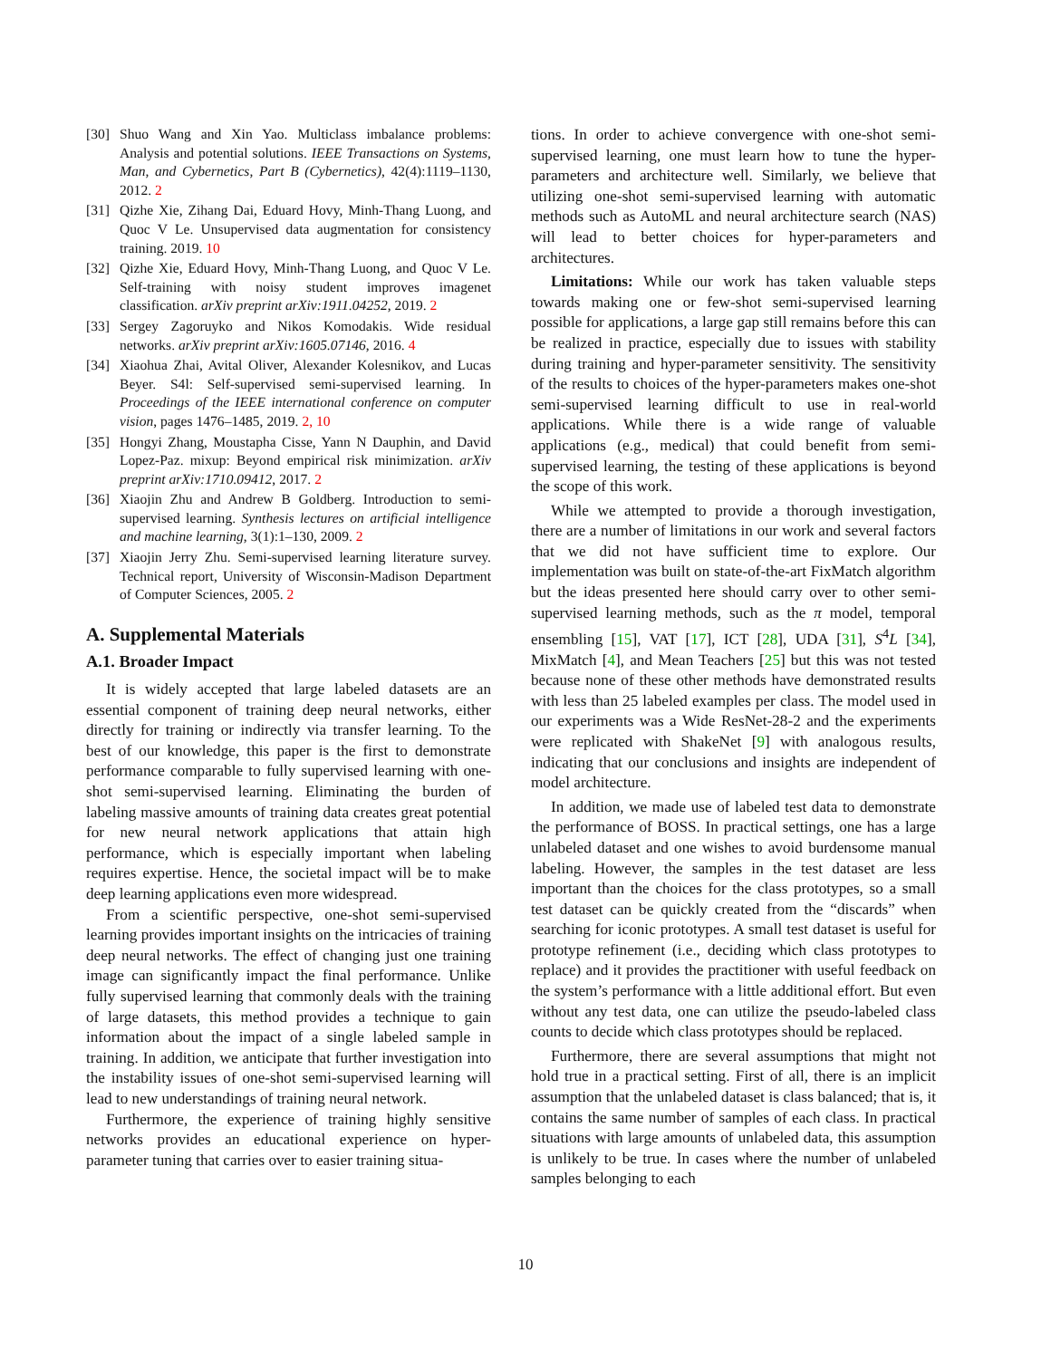[30] Shuo Wang and Xin Yao. Multiclass imbalance problems: Analysis and potential solutions. IEEE Transactions on Systems, Man, and Cybernetics, Part B (Cybernetics), 42(4):1119–1130, 2012. 2
[31] Qizhe Xie, Zihang Dai, Eduard Hovy, Minh-Thang Luong, and Quoc V Le. Unsupervised data augmentation for consistency training. 2019. 10
[32] Qizhe Xie, Eduard Hovy, Minh-Thang Luong, and Quoc V Le. Self-training with noisy student improves imagenet classification. arXiv preprint arXiv:1911.04252, 2019. 2
[33] Sergey Zagoruyko and Nikos Komodakis. Wide residual networks. arXiv preprint arXiv:1605.07146, 2016. 4
[34] Xiaohua Zhai, Avital Oliver, Alexander Kolesnikov, and Lucas Beyer. S4l: Self-supervised semi-supervised learning. In Proceedings of the IEEE international conference on computer vision, pages 1476–1485, 2019. 2, 10
[35] Hongyi Zhang, Moustapha Cisse, Yann N Dauphin, and David Lopez-Paz. mixup: Beyond empirical risk minimization. arXiv preprint arXiv:1710.09412, 2017. 2
[36] Xiaojin Zhu and Andrew B Goldberg. Introduction to semi-supervised learning. Synthesis lectures on artificial intelligence and machine learning, 3(1):1–130, 2009. 2
[37] Xiaojin Jerry Zhu. Semi-supervised learning literature survey. Technical report, University of Wisconsin-Madison Department of Computer Sciences, 2005. 2
A. Supplemental Materials
A.1. Broader Impact
It is widely accepted that large labeled datasets are an essential component of training deep neural networks, either directly for training or indirectly via transfer learning. To the best of our knowledge, this paper is the first to demonstrate performance comparable to fully supervised learning with one-shot semi-supervised learning. Eliminating the burden of labeling massive amounts of training data creates great potential for new neural network applications that attain high performance, which is especially important when labeling requires expertise. Hence, the societal impact will be to make deep learning applications even more widespread.
From a scientific perspective, one-shot semi-supervised learning provides important insights on the intricacies of training deep neural networks. The effect of changing just one training image can significantly impact the final performance. Unlike fully supervised learning that commonly deals with the training of large datasets, this method provides a technique to gain information about the impact of a single labeled sample in training. In addition, we anticipate that further investigation into the instability issues of one-shot semi-supervised learning will lead to new understandings of training neural network.
Furthermore, the experience of training highly sensitive networks provides an educational experience on hyper-parameter tuning that carries over to easier training situa-
tions. In order to achieve convergence with one-shot semi-supervised learning, one must learn how to tune the hyper-parameters and architecture well. Similarly, we believe that utilizing one-shot semi-supervised learning with automatic methods such as AutoML and neural architecture search (NAS) will lead to better choices for hyper-parameters and architectures.
Limitations: While our work has taken valuable steps towards making one or few-shot semi-supervised learning possible for applications, a large gap still remains before this can be realized in practice, especially due to issues with stability during training and hyper-parameter sensitivity. The sensitivity of the results to choices of the hyper-parameters makes one-shot semi-supervised learning difficult to use in real-world applications. While there is a wide range of valuable applications (e.g., medical) that could benefit from semi-supervised learning, the testing of these applications is beyond the scope of this work.
While we attempted to provide a thorough investigation, there are a number of limitations in our work and several factors that we did not have sufficient time to explore. Our implementation was built on state-of-the-art FixMatch algorithm but the ideas presented here should carry over to other semi-supervised learning methods, such as the π model, temporal ensembling [15], VAT [17], ICT [28], UDA [31], S<sup>4</sup>L [34], MixMatch [4], and Mean Teachers [25] but this was not tested because none of these other methods have demonstrated results with less than 25 labeled examples per class. The model used in our experiments was a Wide ResNet-28-2 and the experiments were replicated with ShakeNet [9] with analogous results, indicating that our conclusions and insights are independent of model architecture.
In addition, we made use of labeled test data to demonstrate the performance of BOSS. In practical settings, one has a large unlabeled dataset and one wishes to avoid burdensome manual labeling. However, the samples in the test dataset are less important than the choices for the class prototypes, so a small test dataset can be quickly created from the “discards” when searching for iconic prototypes. A small test dataset is useful for prototype refinement (i.e., deciding which class prototypes to replace) and it provides the practitioner with useful feedback on the system’s performance with a little additional effort. But even without any test data, one can utilize the pseudo-labeled class counts to decide which class prototypes should be replaced.
Furthermore, there are several assumptions that might not hold true in a practical setting. First of all, there is an implicit assumption that the unlabeled dataset is class balanced; that is, it contains the same number of samples of each class. In practical situations with large amounts of unlabeled data, this assumption is unlikely to be true. In cases where the number of unlabeled samples belonging to each
10